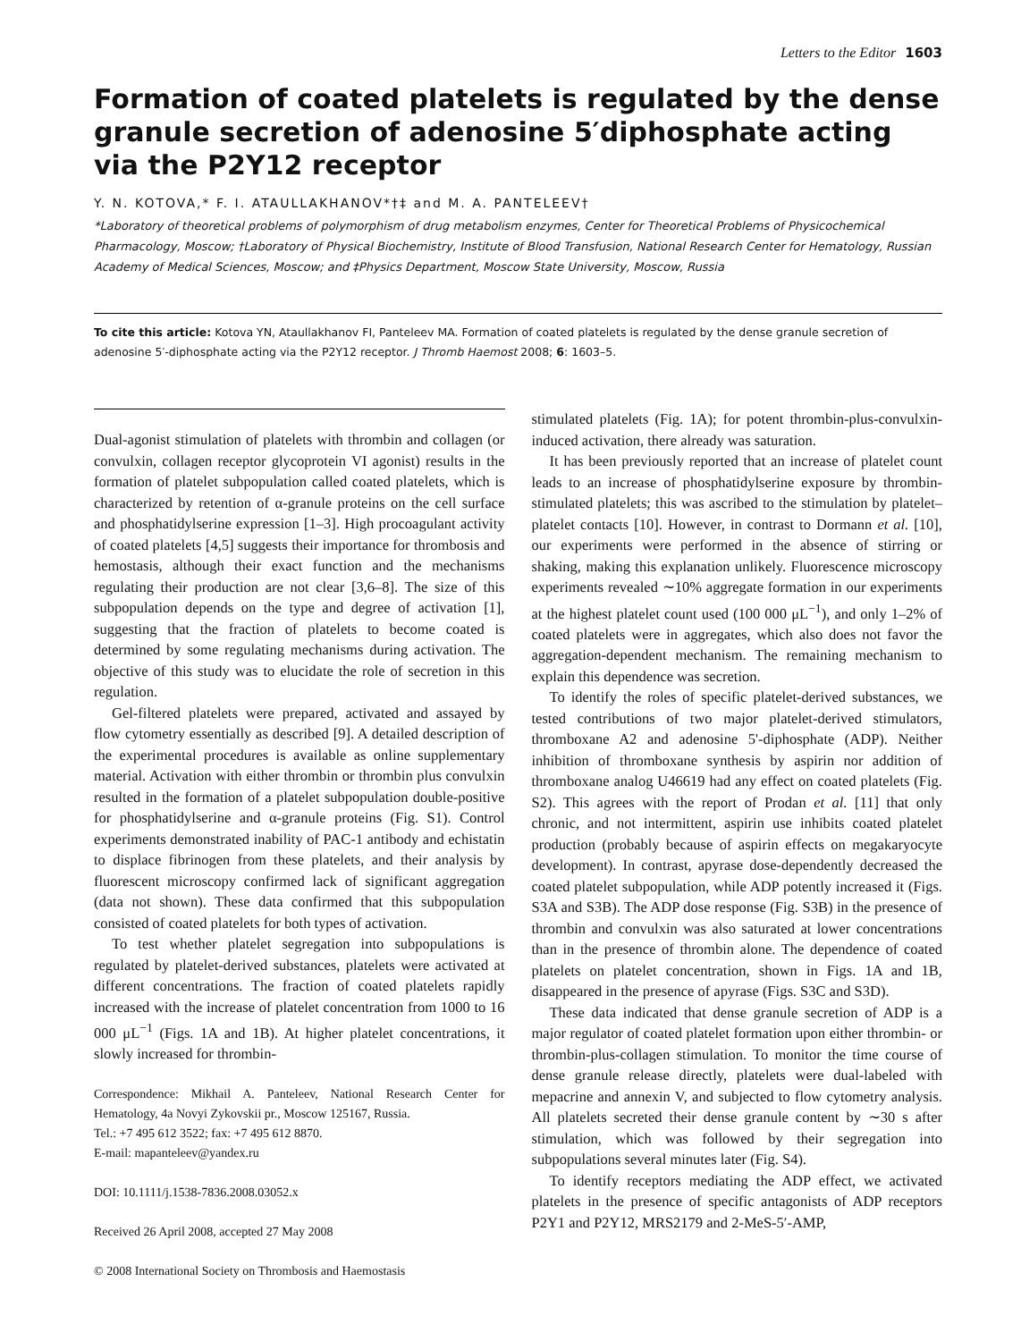Letters to the Editor 1603
Formation of coated platelets is regulated by the dense granule secretion of adenosine 5′diphosphate acting via the P2Y12 receptor
Y. N. KOTOVA,* F. I. ATAULLAKHANOV*†‡ and M. A. PANTELEEV†
*Laboratory of theoretical problems of polymorphism of drug metabolism enzymes, Center for Theoretical Problems of Physicochemical Pharmacology, Moscow; †Laboratory of Physical Biochemistry, Institute of Blood Transfusion, National Research Center for Hematology, Russian Academy of Medical Sciences, Moscow; and ‡Physics Department, Moscow State University, Moscow, Russia
To cite this article: Kotova YN, Ataullakhanov FI, Panteleev MA. Formation of coated platelets is regulated by the dense granule secretion of adenosine 5′-diphosphate acting via the P2Y12 receptor. J Thromb Haemost 2008; 6: 1603–5.
Dual-agonist stimulation of platelets with thrombin and collagen (or convulxin, collagen receptor glycoprotein VI agonist) results in the formation of platelet subpopulation called coated platelets, which is characterized by retention of α-granule proteins on the cell surface and phosphatidylserine expression [1–3]. High procoagulant activity of coated platelets [4,5] suggests their importance for thrombosis and hemostasis, although their exact function and the mechanisms regulating their production are not clear [3,6–8]. The size of this subpopulation depends on the type and degree of activation [1], suggesting that the fraction of platelets to become coated is determined by some regulating mechanisms during activation. The objective of this study was to elucidate the role of secretion in this regulation.
Gel-filtered platelets were prepared, activated and assayed by flow cytometry essentially as described [9]. A detailed description of the experimental procedures is available as online supplementary material. Activation with either thrombin or thrombin plus convulxin resulted in the formation of a platelet subpopulation double-positive for phosphatidylserine and α-granule proteins (Fig. S1). Control experiments demonstrated inability of PAC-1 antibody and echistatin to displace fibrinogen from these platelets, and their analysis by fluorescent microscopy confirmed lack of significant aggregation (data not shown). These data confirmed that this subpopulation consisted of coated platelets for both types of activation.
To test whether platelet segregation into subpopulations is regulated by platelet-derived substances, platelets were activated at different concentrations. The fraction of coated platelets rapidly increased with the increase of platelet concentration from 1000 to 16 000 μL<sup>−1</sup> (Figs. 1A and 1B). At higher platelet concentrations, it slowly increased for thrombin-
Correspondence: Mikhail A. Panteleev, National Research Center for Hematology, 4a Novyi Zykovskii pr., Moscow 125167, Russia.
Tel.: +7 495 612 3522; fax: +7 495 612 8870.
E-mail: mapanteleev@yandex.ru
DOI: 10.1111/j.1538-7836.2008.03052.x
Received 26 April 2008, accepted 27 May 2008
© 2008 International Society on Thrombosis and Haemostasis
stimulated platelets (Fig. 1A); for potent thrombin-plus-convulxin-induced activation, there already was saturation.
It has been previously reported that an increase of platelet count leads to an increase of phosphatidylserine exposure by thrombin-stimulated platelets; this was ascribed to the stimulation by platelet–platelet contacts [10]. However, in contrast to Dormann et al. [10], our experiments were performed in the absence of stirring or shaking, making this explanation unlikely. Fluorescence microscopy experiments revealed ∼10% aggregate formation in our experiments at the highest platelet count used (100 000 μL<sup>−1</sup>), and only 1–2% of coated platelets were in aggregates, which also does not favor the aggregation-dependent mechanism. The remaining mechanism to explain this dependence was secretion.
To identify the roles of specific platelet-derived substances, we tested contributions of two major platelet-derived stimulators, thromboxane A2 and adenosine 5'-diphosphate (ADP). Neither inhibition of thromboxane synthesis by aspirin nor addition of thromboxane analog U46619 had any effect on coated platelets (Fig. S2). This agrees with the report of Prodan et al. [11] that only chronic, and not intermittent, aspirin use inhibits coated platelet production (probably because of aspirin effects on megakaryocyte development). In contrast, apyrase dose-dependently decreased the coated platelet subpopulation, while ADP potently increased it (Figs. S3A and S3B). The ADP dose response (Fig. S3B) in the presence of thrombin and convulxin was also saturated at lower concentrations than in the presence of thrombin alone. The dependence of coated platelets on platelet concentration, shown in Figs. 1A and 1B, disappeared in the presence of apyrase (Figs. S3C and S3D).
These data indicated that dense granule secretion of ADP is a major regulator of coated platelet formation upon either thrombin- or thrombin-plus-collagen stimulation. To monitor the time course of dense granule release directly, platelets were dual-labeled with mepacrine and annexin V, and subjected to flow cytometry analysis. All platelets secreted their dense granule content by ∼30 s after stimulation, which was followed by their segregation into subpopulations several minutes later (Fig. S4).
To identify receptors mediating the ADP effect, we activated platelets in the presence of specific antagonists of ADP receptors P2Y1 and P2Y12, MRS2179 and 2-MeS-5′-AMP,